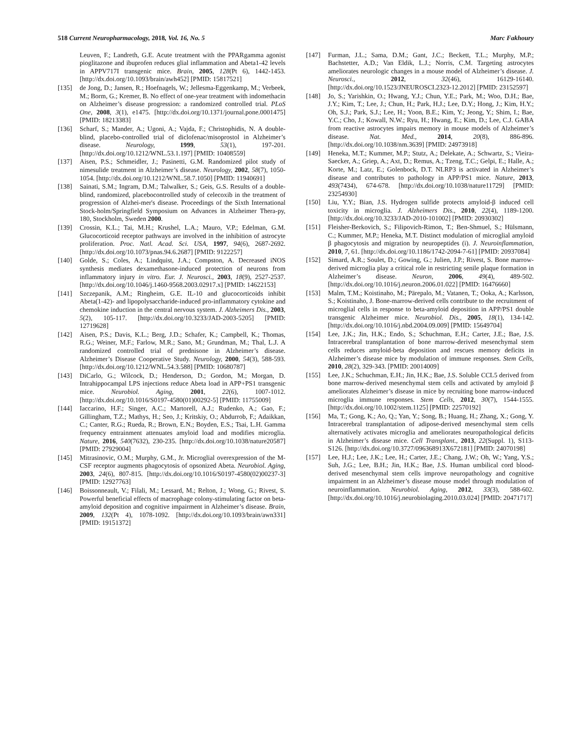518 Current Neuropharmacology, 2018, Vol. 16, No. 5 Marc Fakhoury
Leuven, F.; Landreth, G.E. Acute treatment with the PPARgamma agonist pioglitazone and ibuprofen reduces glial inflammation and Abeta1-42 levels in APPV717I transgenic mice. Brain, 2005, 128(Pt 6), 1442-1453. [http://dx.doi.org/10.1093/brain/awh452] [PMID: 15817521]
[135] de Jong, D.; Jansen, R.; Hoefnagels, W.; Jellesma-Eggenkamp, M.; Verbeek, M.; Borm, G.; Kremer, B. No effect of one-year treatment with indomethacin on Alzheimer’s disease progression: a randomized controlled trial. PLoS One, 2008, 3(1), e1475. [http://dx.doi.org/10.1371/journal.pone.0001475] [PMID: 18213383]
[136] Scharf, S.; Mander, A.; Ugoni, A.; Vajda, F.; Christophidis, N. A double-blind, placebo-controlled trial of diclofenac/misoprostol in Alzheimer’s disease. Neurology, 1999, 53(1), 197-201. [http://dx.doi.org/10.1212/WNL.53.1.197] [PMID: 10408559]
[137] Aisen, P.S.; Schmeidler, J.; Pasinetti, G.M. Randomized pilot study of nimesulide treatment in Alzheimer’s disease. Neurology, 2002, 58(7), 1050-1054. [http://dx.doi.org/10.1212/WNL.58.7.1050] [PMID: 11940691]
[138] Sainati, S.M.; Ingram, D.M.; Talwalker, S.; Geis, G.S. Results of a double-blind, randomized, placebocontrolled study of celecoxib in the treatment of progression of Alzhei-mer's disease. Proceedings of the Sixth International Stock-holm/Springfield Symposium on Advances in Alzheimer Thera-py, 180, Stockholm, Sweden 2000.
[139] Crossin, K.L.; Tai, M.H.; Krushel, L.A.; Mauro, V.P.; Edelman, G.M. Glucocorticoid receptor pathways are involved in the inhibition of astrocyte proliferation. Proc. Natl. Acad. Sci. USA, 1997, 94(6), 2687-2692. [http://dx.doi.org/10.1073/pnas.94.6.2687] [PMID: 9122257]
[140] Golde, S.; Coles, A.; Lindquist, J.A.; Compston, A. Decreased iNOS synthesis mediates dexamethasone-induced protection of neurons from inflammatory injury in vitro. Eur. J. Neurosci., 2003, 18(9), 2527-2537. [http://dx.doi.org/10.1046/j.1460-9568.2003.02917.x] [PMID: 14622153]
[141] Szczepanik, A.M.; Ringheim, G.E. IL-10 and glucocorticoids inhibit Abeta(1-42)- and lipopolysaccharide-induced pro-inflammatory cytokine and chemokine induction in the central nervous system. J. Alzheimers Dis., 2003, 5(2), 105-117. [http://dx.doi.org/10.3233/JAD-2003-5205] [PMID: 12719628]
[142] Aisen, P.S.; Davis, K.L.; Berg, J.D.; Schafer, K.; Campbell, K.; Thomas, R.G.; Weiner, M.F.; Farlow, M.R.; Sano, M.; Grundman, M.; Thal, L.J. A randomized controlled trial of prednisone in Alzheimer’s disease. Alzheimer’s Disease Cooperative Study. Neurology, 2000, 54(3), 588-593. [http://dx.doi.org/10.1212/WNL.54.3.588] [PMID: 10680787]
[143] DiCarlo, G.; Wilcock, D.; Henderson, D.; Gordon, M.; Morgan, D. Intrahippocampal LPS injections reduce Abeta load in APP+PS1 transgenic mice. Neurobiol. Aging, 2001, 22(6), 1007-1012. [http://dx.doi.org/10.1016/S0197-4580(01)00292-5] [PMID: 11755009]
[144] Iaccarino, H.F.; Singer, A.C.; Martorell, A.J.; Rudenko, A.; Gao, F.; Gillingham, T.Z.; Mathys, H.; Seo, J.; Kritskiy, O.; Abdurrob, F.; Adaikkan, C.; Canter, R.G.; Rueda, R.; Brown, E.N.; Boyden, E.S.; Tsai, L.H. Gamma frequency entrainment attenuates amyloid load and modifies microglia. Nature, 2016, 540(7632), 230-235. [http://dx.doi.org/10.1038/nature20587] [PMID: 27929004]
[145] Mitrasinovic, O.M.; Murphy, G.M., Jr. Microglial overexpression of the M-CSF receptor augments phagocytosis of opsonized Abeta. Neurobiol. Aging, 2003, 24(6), 807-815. [http://dx.doi.org/10.1016/S0197-4580(02)00237-3] [PMID: 12927763]
[146] Boissonneault, V.; Filali, M.; Lessard, M.; Relton, J.; Wong, G.; Rivest, S. Powerful beneficial effects of macrophage colony-stimulating factor on beta-amyloid deposition and cognitive impairment in Alzheimer’s disease. Brain, 2009, 132(Pt 4), 1078-1092. [http://dx.doi.org/10.1093/brain/awn331] [PMID: 19151372]
[147] Furman, J.L.; Sama, D.M.; Gant, J.C.; Beckett, T.L.; Murphy, M.P.; Bachstetter, A.D.; Van Eldik, L.J.; Norris, C.M. Targeting astrocytes ameliorates neurologic changes in a mouse model of Alzheimer’s disease. J. Neurosci., 2012, 32(46), 16129-16140. [http://dx.doi.org/10.1523/JNEUROSCI.2323-12.2012] [PMID: 23152597]
[148] Jo, S.; Yarishkin, O.; Hwang, Y.J.; Chun, Y.E.; Park, M.; Woo, D.H.; Bae, J.Y.; Kim, T.; Lee, J.; Chun, H.; Park, H.J.; Lee, D.Y.; Hong, J.; Kim, H.Y.; Oh, S.J.; Park, S.J.; Lee, H.; Yoon, B.E.; Kim, Y.; Jeong, Y.; Shim, I.; Bae, Y.C.; Cho, J.; Kowall, N.W.; Ryu, H.; Hwang, E.; Kim, D.; Lee, C.J. GABA from reactive astrocytes impairs memory in mouse models of Alzheimer’s disease. Nat. Med., 2014, 20(8), 886-896. [http://dx.doi.org/10.1038/nm.3639] [PMID: 24973918]
[149] Heneka, M.T.; Kummer, M.P.; Stutz, A.; Delekate, A.; Schwartz, S.; Vieira-Saecker, A.; Griep, A.; Axt, D.; Remus, A.; Tzeng, T.C.; Gelpi, E.; Halle, A.; Korte, M.; Latz, E.; Golenbock, D.T. NLRP3 is activated in Alzheimer’s disease and contributes to pathology in APP/PS1 mice. Nature, 2013, 493(7434), 674-678. [http://dx.doi.org/10.1038/nature11729] [PMID: 23254930]
[150] Liu, Y.Y.; Bian, J.S. Hydrogen sulfide protects amyloid-β induced cell toxicity in microglia. J. Alzheimers Dis., 2010, 22(4), 1189-1200. [http://dx.doi.org/10.3233/JAD-2010-101002] [PMID: 20930302]
[151] Fleisher-Berkovich, S.; Filipovich-Rimon, T.; Ben-Shmuel, S.; Hülsmann, C.; Kummer, M.P.; Heneka, M.T. Distinct modulation of microglial amyloid β phagocytosis and migration by neuropeptides (i). J. Neuroinflammation, 2010, 7, 61. [http://dx.doi.org/10.1186/1742-2094-7-61] [PMID: 20937084]
[152] Simard, A.R.; Soulet, D.; Gowing, G.; Julien, J.P.; Rivest, S. Bone marrow-derived microglia play a critical role in restricting senile plaque formation in Alzheimer’s disease. Neuron, 2006, 49(4), 489-502. [http://dx.doi.org/10.1016/j.neuron.2006.01.022] [PMID: 16476660]
[153] Malm, T.M.; Koistinaho, M.; Pärepalo, M.; Vatanen, T.; Ooka, A.; Karlsson, S.; Koistinaho, J. Bone-marrow-derived cells contribute to the recruitment of microglial cells in response to beta-amyloid deposition in APP/PS1 double transgenic Alzheimer mice. Neurobiol. Dis., 2005, 18(1), 134-142. [http://dx.doi.org/10.1016/j.nbd.2004.09.009] [PMID: 15649704]
[154] Lee, J.K.; Jin, H.K.; Endo, S.; Schuchman, E.H.; Carter, J.E.; Bae, J.S. Intracerebral transplantation of bone marrow-derived mesenchymal stem cells reduces amyloid-beta deposition and rescues memory deficits in Alzheimer’s disease mice by modulation of immune responses. Stem Cells, 2010, 28(2), 329-343. [PMID: 20014009]
[155] Lee, J.K.; Schuchman, E.H.; Jin, H.K.; Bae, J.S. Soluble CCL5 derived from bone marrow-derived mesenchymal stem cells and activated by amyloid β ameliorates Alzheimer’s disease in mice by recruiting bone marrow-induced microglia immune responses. Stem Cells, 2012, 30(7), 1544-1555. [http://dx.doi.org/10.1002/stem.1125] [PMID: 22570192]
[156] Ma, T.; Gong, K.; Ao, Q.; Yan, Y.; Song, B.; Huang, H.; Zhang, X.; Gong, Y. Intracerebral transplantation of adipose-derived mesenchymal stem cells alternatively activates microglia and ameliorates neuropathological deficits in Alzheimer’s disease mice. Cell Transplant., 2013, 22(Suppl. 1), S113-S126. [http://dx.doi.org/10.3727/096368913X672181] [PMID: 24070198]
[157] Lee, H.J.; Lee, J.K.; Lee, H.; Carter, J.E.; Chang, J.W.; Oh, W.; Yang, Y.S.; Suh, J.G.; Lee, B.H.; Jin, H.K.; Bae, J.S. Human umbilical cord blood-derived mesenchymal stem cells improve neuropathology and cognitive impairment in an Alzheimer’s disease mouse model through modulation of neuroinflammation. Neurobiol. Aging, 2012, 33(3), 588-602. [http://dx.doi.org/10.1016/j.neurobiolaging.2010.03.024] [PMID: 20471717]